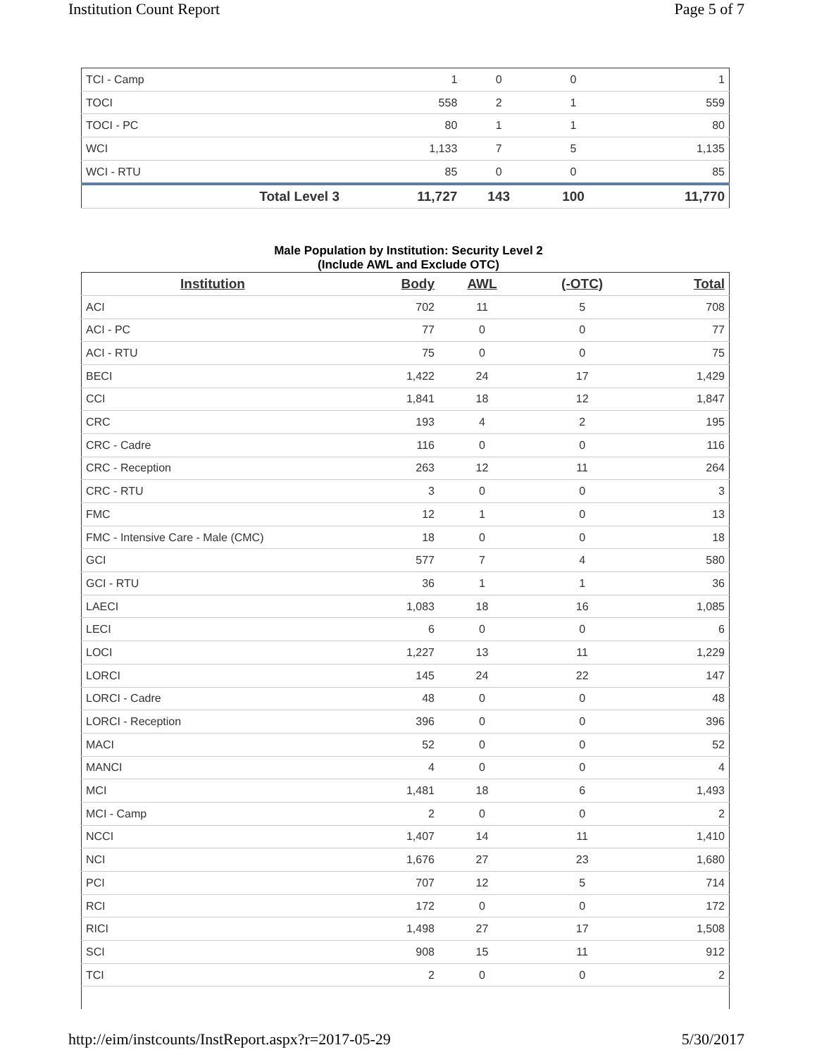Institution Count Report Page 5 of 7
| TCI - Camp | 1 | 0 | 0 | 1 |
| TOCI | 558 | 2 | 1 | 559 |
| TOCI - PC | 80 | 1 | 1 | 80 |
| WCI | 1,133 | 7 | 5 | 1,135 |
| WCI - RTU | 85 | 0 | 0 | 85 |
| Total Level 3 | 11,727 | 143 | 100 | 11,770 |
Male Population by Institution: Security Level 2
(Include AWL and Exclude OTC)
| Institution | Body | AWL | (-OTC) | Total |
| --- | --- | --- | --- | --- |
| ACI | 702 | 11 | 5 | 708 |
| ACI - PC | 77 | 0 | 0 | 77 |
| ACI - RTU | 75 | 0 | 0 | 75 |
| BECI | 1,422 | 24 | 17 | 1,429 |
| CCI | 1,841 | 18 | 12 | 1,847 |
| CRC | 193 | 4 | 2 | 195 |
| CRC - Cadre | 116 | 0 | 0 | 116 |
| CRC - Reception | 263 | 12 | 11 | 264 |
| CRC - RTU | 3 | 0 | 0 | 3 |
| FMC | 12 | 1 | 0 | 13 |
| FMC - Intensive Care - Male (CMC) | 18 | 0 | 0 | 18 |
| GCI | 577 | 7 | 4 | 580 |
| GCI - RTU | 36 | 1 | 1 | 36 |
| LAECI | 1,083 | 18 | 16 | 1,085 |
| LECI | 6 | 0 | 0 | 6 |
| LOCI | 1,227 | 13 | 11 | 1,229 |
| LORCI | 145 | 24 | 22 | 147 |
| LORCI - Cadre | 48 | 0 | 0 | 48 |
| LORCI - Reception | 396 | 0 | 0 | 396 |
| MACI | 52 | 0 | 0 | 52 |
| MANCI | 4 | 0 | 0 | 4 |
| MCI | 1,481 | 18 | 6 | 1,493 |
| MCI - Camp | 2 | 0 | 0 | 2 |
| NCCI | 1,407 | 14 | 11 | 1,410 |
| NCI | 1,676 | 27 | 23 | 1,680 |
| PCI | 707 | 12 | 5 | 714 |
| RCI | 172 | 0 | 0 | 172 |
| RICI | 1,498 | 27 | 17 | 1,508 |
| SCI | 908 | 15 | 11 | 912 |
| TCI | 2 | 0 | 0 | 2 |
http://eim/instcounts/InstReport.aspx?r=2017-05-29 5/30/2017